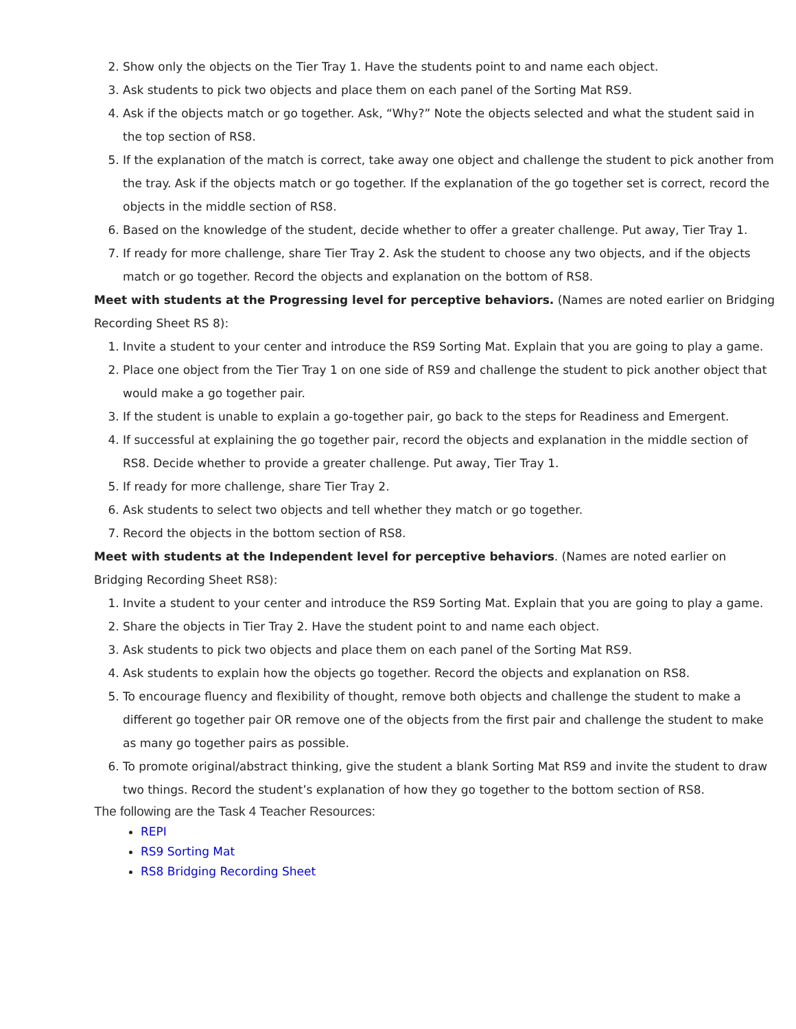2. Show only the objects on the Tier Tray 1. Have the students point to and name each object.
3. Ask students to pick two objects and place them on each panel of the Sorting Mat RS9.
4. Ask if the objects match or go together. Ask, “Why?” Note the objects selected and what the student said in the top section of RS8.
5. If the explanation of the match is correct, take away one object and challenge the student to pick another from the tray. Ask if the objects match or go together. If the explanation of the go together set is correct, record the objects in the middle section of RS8.
6. Based on the knowledge of the student, decide whether to offer a greater challenge. Put away, Tier Tray 1.
7. If ready for more challenge, share Tier Tray 2. Ask the student to choose any two objects, and if the objects match or go together. Record the objects and explanation on the bottom of RS8.
Meet with students at the Progressing level for perceptive behaviors. (Names are noted earlier on Bridging Recording Sheet RS 8):
1. Invite a student to your center and introduce the RS9 Sorting Mat. Explain that you are going to play a game.
2. Place one object from the Tier Tray 1 on one side of RS9 and challenge the student to pick another object that would make a go together pair.
3. If the student is unable to explain a go-together pair, go back to the steps for Readiness and Emergent.
4. If successful at explaining the go together pair, record the objects and explanation in the middle section of RS8. Decide whether to provide a greater challenge. Put away, Tier Tray 1.
5. If ready for more challenge, share Tier Tray 2.
6. Ask students to select two objects and tell whether they match or go together.
7. Record the objects in the bottom section of RS8.
Meet with students at the Independent level for perceptive behaviors. (Names are noted earlier on Bridging Recording Sheet RS8):
1. Invite a student to your center and introduce the RS9 Sorting Mat. Explain that you are going to play a game.
2. Share the objects in Tier Tray 2. Have the student point to and name each object.
3. Ask students to pick two objects and place them on each panel of the Sorting Mat RS9.
4. Ask students to explain how the objects go together. Record the objects and explanation on RS8.
5. To encourage fluency and flexibility of thought, remove both objects and challenge the student to make a different go together pair OR remove one of the objects from the first pair and challenge the student to make as many go together pairs as possible.
6. To promote original/abstract thinking, give the student a blank Sorting Mat RS9 and invite the student to draw two things. Record the student’s explanation of how they go together to the bottom section of RS8.
The following are the Task 4 Teacher Resources:
REPI
RS9 Sorting Mat
RS8 Bridging Recording Sheet